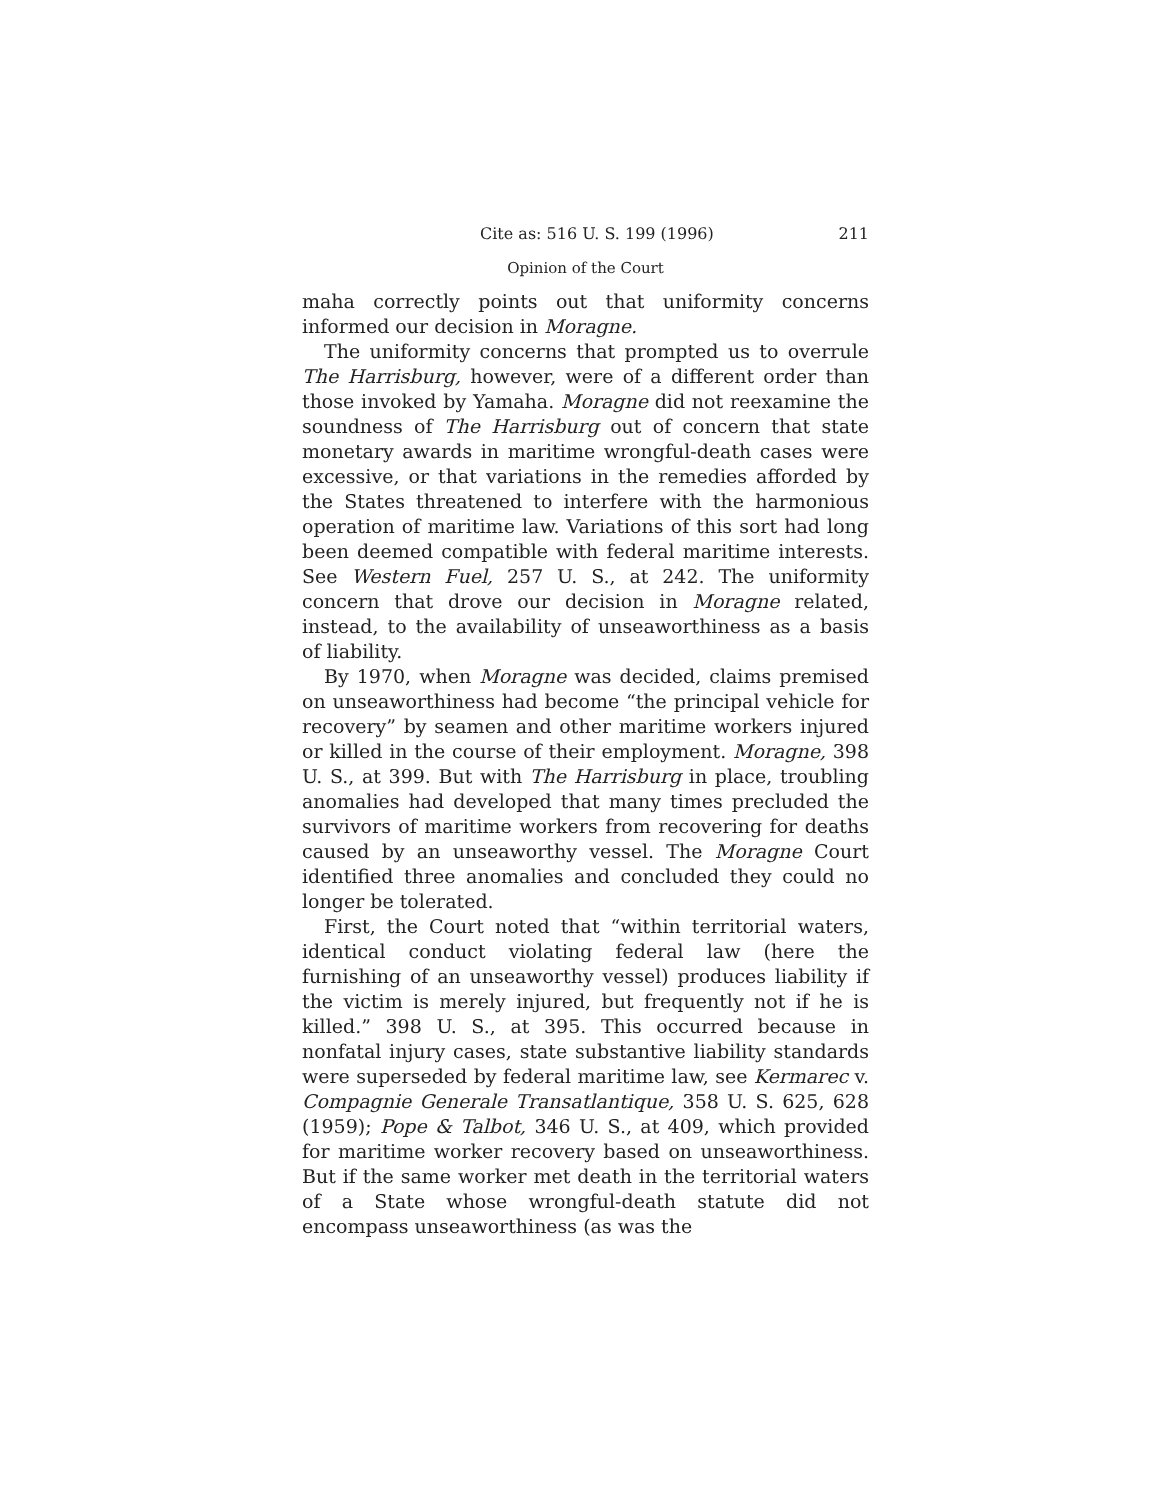Cite as: 516 U. S. 199 (1996) 211
Opinion of the Court
maha correctly points out that uniformity concerns informed our decision in Moragne.
The uniformity concerns that prompted us to overrule The Harrisburg, however, were of a different order than those invoked by Yamaha. Moragne did not reexamine the soundness of The Harrisburg out of concern that state monetary awards in maritime wrongful-death cases were excessive, or that variations in the remedies afforded by the States threatened to interfere with the harmonious operation of maritime law. Variations of this sort had long been deemed compatible with federal maritime interests. See Western Fuel, 257 U. S., at 242. The uniformity concern that drove our decision in Moragne related, instead, to the availability of unseaworthiness as a basis of liability.
By 1970, when Moragne was decided, claims premised on unseaworthiness had become “the principal vehicle for recovery” by seamen and other maritime workers injured or killed in the course of their employment. Moragne, 398 U. S., at 399. But with The Harrisburg in place, troubling anomalies had developed that many times precluded the survivors of maritime workers from recovering for deaths caused by an unseaworthy vessel. The Moragne Court identified three anomalies and concluded they could no longer be tolerated.
First, the Court noted that “within territorial waters, identical conduct violating federal law (here the furnishing of an unseaworthy vessel) produces liability if the victim is merely injured, but frequently not if he is killed.” 398 U. S., at 395. This occurred because in nonfatal injury cases, state substantive liability standards were superseded by federal maritime law, see Kermarec v. Compagnie Generale Transatlantique, 358 U. S. 625, 628 (1959); Pope & Talbot, 346 U. S., at 409, which provided for maritime worker recovery based on unseaworthiness. But if the same worker met death in the territorial waters of a State whose wrongful-death statute did not encompass unseaworthiness (as was the